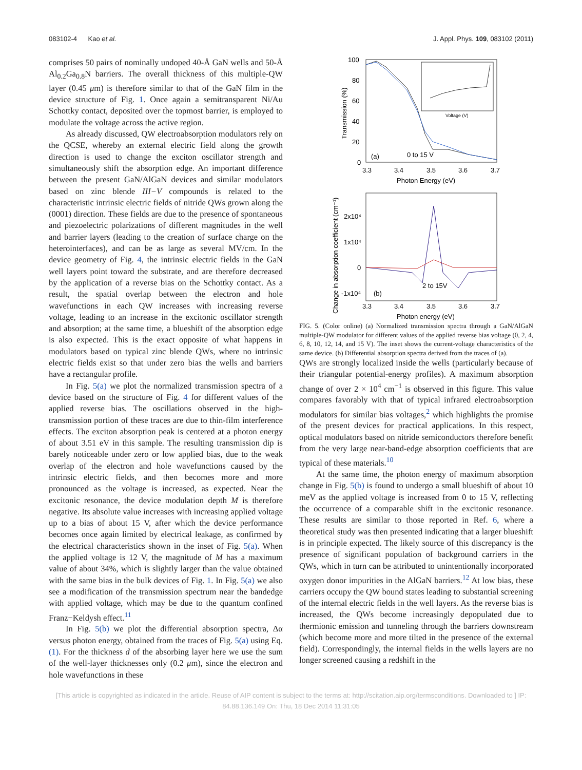083102-4 Kao et al. J. Appl. Phys. 109, 083102 (2011)
comprises 50 pairs of nominally undoped 40-Å GaN wells and 50-Å Al<sub>0.2</sub>Ga<sub>0.8</sub>N barriers. The overall thickness of this multiple-QW layer (0.45 μm) is therefore similar to that of the GaN film in the device structure of Fig. 1. Once again a semitransparent Ni/Au Schottky contact, deposited over the topmost barrier, is employed to modulate the voltage across the active region.
As already discussed, QW electroabsorption modulators rely on the QCSE, whereby an external electric field along the growth direction is used to change the exciton oscillator strength and simultaneously shift the absorption edge. An important difference between the present GaN/AlGaN devices and similar modulators based on zinc blende III−V compounds is related to the characteristic intrinsic electric fields of nitride QWs grown along the (0001) direction. These fields are due to the presence of spontaneous and piezoelectric polarizations of different magnitudes in the well and barrier layers (leading to the creation of surface charge on the heterointerfaces), and can be as large as several MV/cm. In the device geometry of Fig. 4, the intrinsic electric fields in the GaN well layers point toward the substrate, and are therefore decreased by the application of a reverse bias on the Schottky contact. As a result, the spatial overlap between the electron and hole wavefunctions in each QW increases with increasing reverse voltage, leading to an increase in the excitonic oscillator strength and absorption; at the same time, a blueshift of the absorption edge is also expected. This is the exact opposite of what happens in modulators based on typical zinc blende QWs, where no intrinsic electric fields exist so that under zero bias the wells and barriers have a rectangular profile.
In Fig. 5(a) we plot the normalized transmission spectra of a device based on the structure of Fig. 4 for different values of the applied reverse bias. The oscillations observed in the high-transmission portion of these traces are due to thin-film interference effects. The exciton absorption peak is centered at a photon energy of about 3.51 eV in this sample. The resulting transmission dip is barely noticeable under zero or low applied bias, due to the weak overlap of the electron and hole wavefunctions caused by the intrinsic electric fields, and then becomes more and more pronounced as the voltage is increased, as expected. Near the excitonic resonance, the device modulation depth M is therefore negative. Its absolute value increases with increasing applied voltage up to a bias of about 15 V, after which the device performance becomes once again limited by electrical leakage, as confirmed by the electrical characteristics shown in the inset of Fig. 5(a). When the applied voltage is 12 V, the magnitude of M has a maximum value of about 34%, which is slightly larger than the value obtained with the same bias in the bulk devices of Fig. 1. In Fig. 5(a) we also see a modification of the transmission spectrum near the bandedge with applied voltage, which may be due to the quantum confined Franz−Keldysh effect.<sup>11</sup>
In Fig. 5(b) we plot the differential absorption spectra, Δα versus photon energy, obtained from the traces of Fig. 5(a) using Eq. (1). For the thickness d of the absorbing layer here we use the sum of the well-layer thicknesses only (0.2 μm), since the electron and hole wavefunctions in these
100
80
60
40
20
0
3.3
3.4
3.5
3.6
3.7
Photon Energy (eV)
Transmission (%)
(a)
0 to 15 V
Voltage (V)
2x10⁴
1x10⁴
0
-1x10⁴
3.3
3.4
3.5
3.6
3.7
Photon energy (eV)
Change in absorption coefficient (cm⁻¹)
(b)
2 to 15V
FIG. 5. (Color online) (a) Normalized transmission spectra through a GaN/AlGaN multiple-QW modulator for different values of the applied reverse bias voltage (0, 2, 4, 6, 8, 10, 12, 14, and 15 V). The inset shows the current-voltage characteristics of the same device. (b) Differential absorption spectra derived from the traces of (a).
QWs are strongly localized inside the wells (particularly because of their triangular potential-energy profiles). A maximum absorption change of over 2 × 10<sup>4</sup> cm<sup>−1</sup> is observed in this figure. This value compares favorably with that of typical infrared electroabsorption modulators for similar bias voltages,<sup>2</sup> which highlights the promise of the present devices for practical applications. In this respect, optical modulators based on nitride semiconductors therefore benefit from the very large near-band-edge absorption coefficients that are typical of these materials.<sup>10</sup>
At the same time, the photon energy of maximum absorption change in Fig. 5(b) is found to undergo a small blueshift of about 10 meV as the applied voltage is increased from 0 to 15 V, reflecting the occurrence of a comparable shift in the excitonic resonance. These results are similar to those reported in Ref. 6, where a theoretical study was then presented indicating that a larger blueshift is in principle expected. The likely source of this discrepancy is the presence of significant population of background carriers in the QWs, which in turn can be attributed to unintentionally incorporated oxygen donor impurities in the AlGaN barriers.<sup>12</sup> At low bias, these carriers occupy the QW bound states leading to substantial screening of the internal electric fields in the well layers. As the reverse bias is increased, the QWs become increasingly depopulated due to thermionic emission and tunneling through the barriers downstream (which become more and more tilted in the presence of the external field). Correspondingly, the internal fields in the wells layers are no longer screened causing a redshift in the
[This article is copyrighted as indicated in the article. Reuse of AIP content is subject to the terms at: http://scitation.aip.org/termsconditions. Downloaded to ] IP:
84.88.136.149 On: Thu, 18 Dec 2014 11:31:05